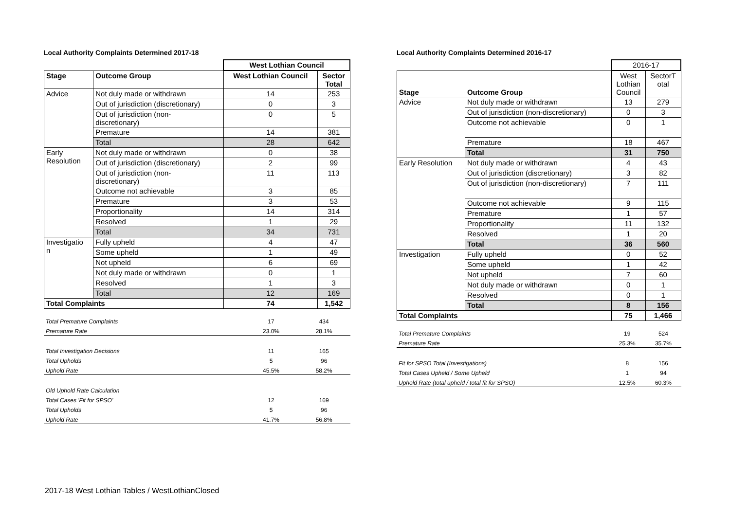Local Authority Complaints Determined 2017-18
| | | West Lothian Council | |
| Stage | Outcome Group | West Lothian Council | Sector Total |
| Advice | Not duly made or withdrawn | 14 | 253 |
| | Out of jurisdiction (discretionary) | 0 | 3 |
| | Out of jurisdiction (non- discretionary) | 0 | 5 |
| | Premature | 14 | 381 |
| | Total | 28 | 642 |
| Early Resolution | Not duly made or withdrawn | 0 | 38 |
| | Out of jurisdiction (discretionary) | 2 | 99 |
| | Out of jurisdiction (non- discretionary) | 11 | 113 |
| | Outcome not achievable | 3 | 85 |
| | Premature | 3 | 53 |
| | Proportionality | 14 | 314 |
| | Resolved | 1 | 29 |
| | Total | 34 | 731 |
| Investigatio n | Fully upheld | 4 | 47 |
| | Some upheld | 1 | 49 |
| | Not upheld | 6 | 69 |
| | Not duly made or withdrawn | 0 | 1 |
| | Resolved | 1 | 3 |
| | Total | 12 | 169 |
| Total Complaints | | 74 | 1,542 |
| Total Premature Complaints | 17 | 434 |
| Premature Rate | 23.0% | 28.1% |
| Total Investigation Decisions | 11 | 165 |
| Total Upholds | 5 | 96 |
| Uphold Rate | 45.5% | 58.2% |
| Old Uphold Rate Calculation | | |
| Total Cases 'Fit for SPSO' | 12 | 169 |
| Total Upholds | 5 | 96 |
| Uphold Rate | 41.7% | 56.8% |
Local Authority Complaints Determined 2016-17
| | | 2016-17 | |
| Stage | Outcome Group | West Lothian Council | SectorT otal |
| Advice | Not duly made or withdrawn | 13 | 279 |
| | Out of jurisdiction (non-discretionary) | 0 | 3 |
| | Outcome not achievable | 0 | 1 |
| | Premature | 18 | 467 |
| | Total | 31 | 750 |
| Early Resolution | Not duly made or withdrawn | 4 | 43 |
| | Out of jurisdiction (discretionary) | 3 | 82 |
| | Out of jurisdiction (non-discretionary) | 7 | 111 |
| | Outcome not achievable | 9 | 115 |
| | Premature | 1 | 57 |
| | Proportionality | 11 | 132 |
| | Resolved | 1 | 20 |
| | Total | 36 | 560 |
| Investigation | Fully upheld | 0 | 52 |
| | Some upheld | 1 | 42 |
| | Not upheld | 7 | 60 |
| | Not duly made or withdrawn | 0 | 1 |
| | Resolved | 0 | 1 |
| | Total | 8 | 156 |
| Total Complaints | | 75 | 1,466 |
| Total Premature Complaints | 19 | 524 |
| Premature Rate | 25.3% | 35.7% |
| Fit for SPSO Total (Investigations) | 8 | 156 |
| Total Cases Upheld / Some Upheld | 1 | 94 |
| Uphold Rate (total upheld / total fit for SPSO) | 12.5% | 60.3% |
2017-18 West Lothian Tables / WestLothianClosed